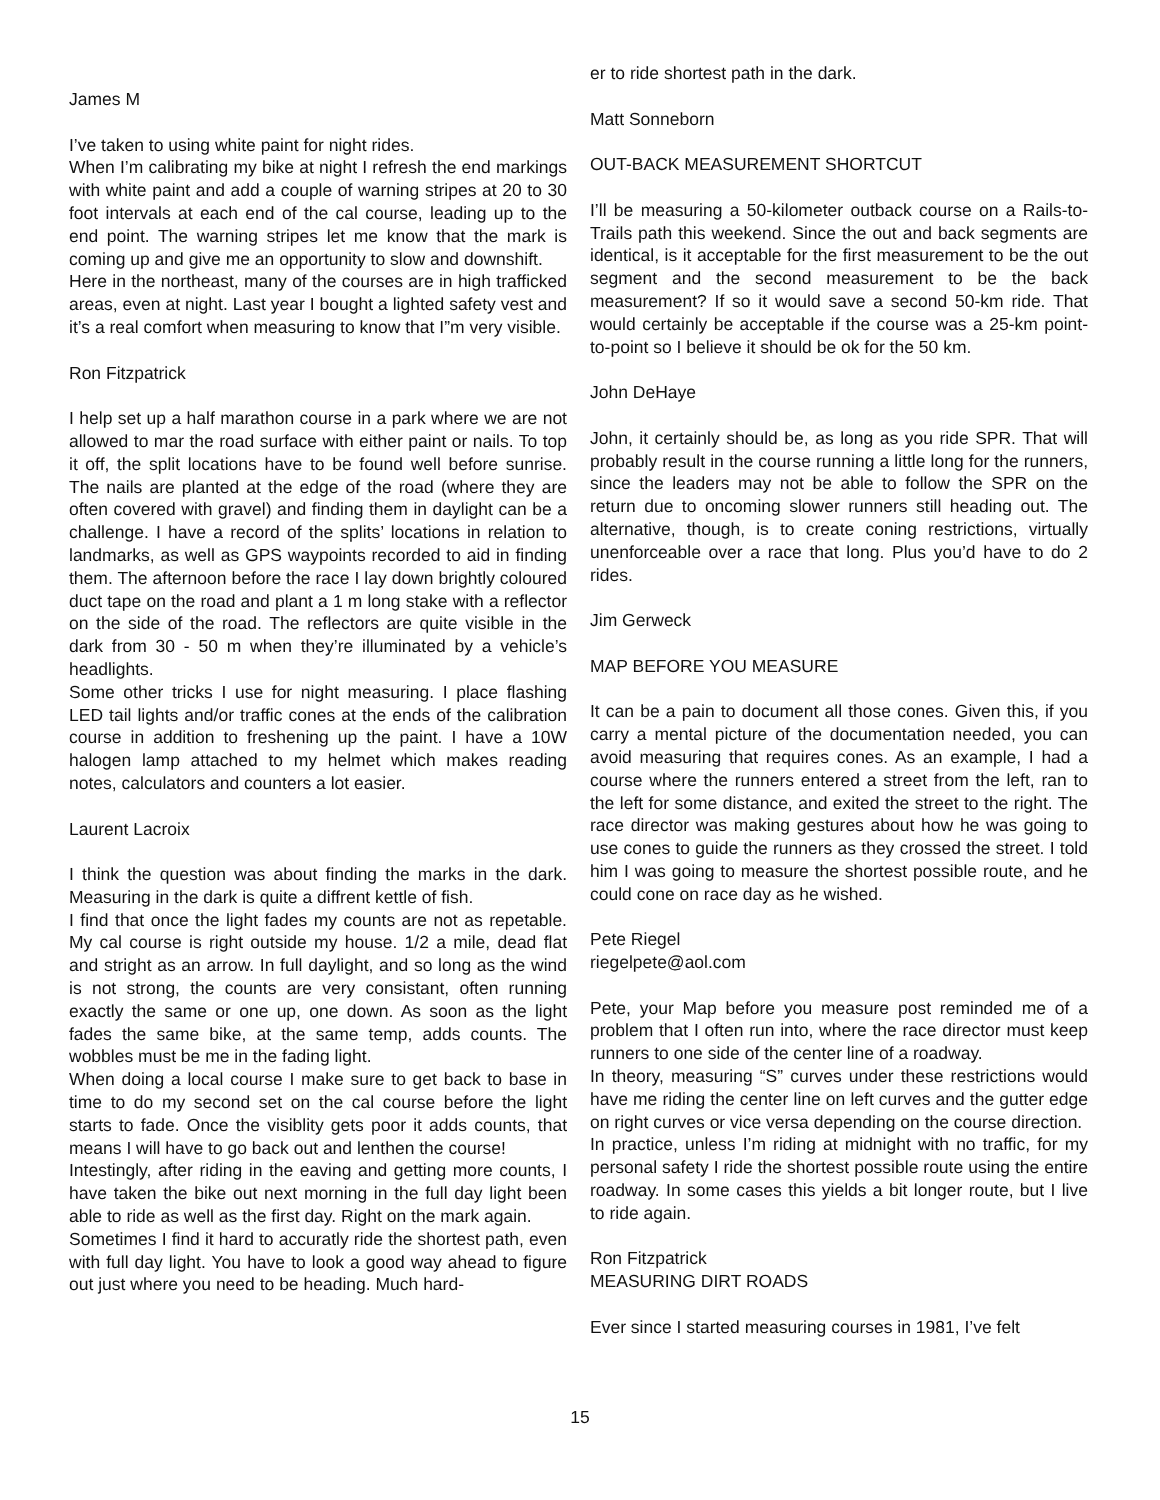James M
I’ve taken to using white paint for night rides.
When I’m calibrating my bike at night I refresh the end markings with white paint and add a couple of warning stripes at 20 to 30 foot intervals at each end of the cal course, leading up to the end point. The warning stripes let me know that the mark is coming up and give me an opportunity to slow and downshift.
Here in the northeast, many of the courses are in high trafficked areas, even at night. Last year I bought a lighted safety vest and it’s a real comfort when measuring to know that I”m very visible.
Ron Fitzpatrick
I help set up a half marathon course in a park where we are not allowed to mar the road surface with either paint or nails. To top it off, the split locations have to be found well before sunrise. The nails are planted at the edge of the road (where they are often covered with gravel) and finding them in daylight can be a challenge. I have a record of the splits’ locations in relation to landmarks, as well as GPS waypoints recorded to aid in finding them. The afternoon before the race I lay down brightly coloured duct tape on the road and plant a 1 m long stake with a reflector on the side of the road. The reflectors are quite visible in the dark from 30 - 50 m when they’re illuminated by a vehicle’s headlights.
Some other tricks I use for night measuring. I place flashing LED tail lights and/or traffic cones at the ends of the calibration course in addition to freshening up the paint. I have a 10W halogen lamp attached to my helmet which makes reading notes, calculators and counters a lot easier.
Laurent Lacroix
I think the question was about finding the marks in the dark. Measuring in the dark is quite a diffrent kettle of fish.
I find that once the light fades my counts are not as repetable. My cal course is right outside my house. 1/2 a mile, dead flat and stright as an arrow. In full daylight, and so long as the wind is not strong, the counts are very consistant, often running exactly the same or one up, one down. As soon as the light fades the same bike, at the same temp, adds counts. The wobbles must be me in the fading light.
When doing a local course I make sure to get back to base in time to do my second set on the cal course before the light starts to fade. Once the visiblity gets poor it adds counts, that means I will have to go back out and lenthen the course!
Intestingly, after riding in the eaving and getting more counts, I have taken the bike out next morning in the full day light been able to ride as well as the first day. Right on the mark again.
Sometimes I find it hard to accuratly ride the shortest path, even with full day light. You have to look a good way ahead to figure out just where you need to be heading. Much hard-
er to ride shortest path in the dark.
Matt Sonneborn
OUT-BACK MEASUREMENT SHORTCUT
I’ll be measuring a 50-kilometer outback course on a Rails-to-Trails path this weekend. Since the out and back segments are identical, is it acceptable for the first measurement to be the out segment and the second measurement to be the back measurement? If so it would save a second 50-km ride. That would certainly be acceptable if the course was a 25-km point-to-point so I believe it should be ok for the 50 km.
John DeHaye
John, it certainly should be, as long as you ride SPR. That will probably result in the course running a little long for the runners, since the leaders may not be able to follow the SPR on the return due to oncoming slower runners still heading out. The alternative, though, is to create coning restrictions, virtually unenforceable over a race that long. Plus you’d have to do 2 rides.
Jim Gerweck
MAP BEFORE YOU MEASURE
It can be a pain to document all those cones. Given this, if you carry a mental picture of the documentation needed, you can avoid measuring that requires cones. As an example, I had a course where the runners entered a street from the left, ran to the left for some distance, and exited the street to the right. The race director was making gestures about how he was going to use cones to guide the runners as they crossed the street. I told him I was going to measure the shortest possible route, and he could cone on race day as he wished.
Pete Riegel
riegelpete@aol.com
Pete, your Map before you measure post reminded me of a problem that I often run into, where the race director must keep runners to one side of the center line of a roadway.
In theory, measuring “S” curves under these restrictions would have me riding the center line on left curves and the gutter edge on right curves or vice versa depending on the course direction.
In practice, unless I’m riding at midnight with no traffic, for my personal safety I ride the shortest possible route using the entire roadway. In some cases this yields a bit longer route, but I live to ride again.
Ron Fitzpatrick
MEASURING DIRT ROADS
Ever since I started measuring courses in 1981, I’ve felt
15